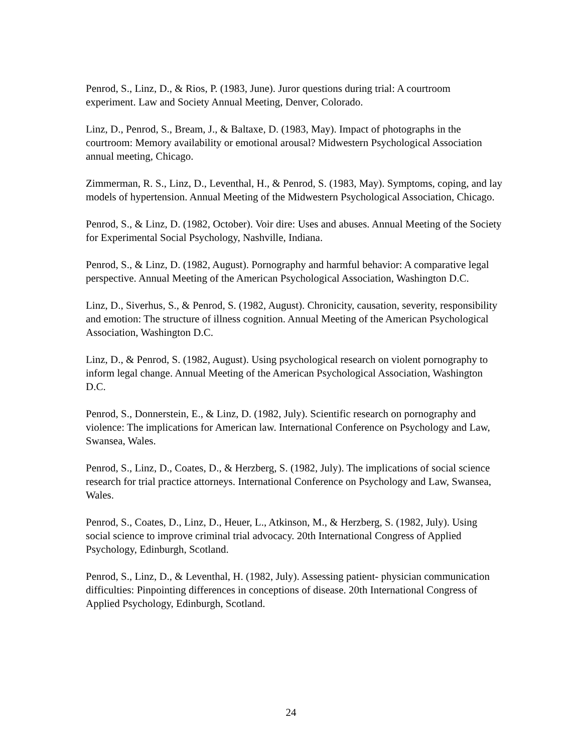Penrod, S., Linz, D., & Rios, P. (1983, June). Juror questions during trial: A courtroom experiment. Law and Society Annual Meeting, Denver, Colorado.
Linz, D., Penrod, S., Bream, J., & Baltaxe, D. (1983, May). Impact of photographs in the courtroom: Memory availability or emotional arousal? Midwestern Psychological Association annual meeting, Chicago.
Zimmerman, R. S., Linz, D., Leventhal, H., & Penrod, S. (1983, May). Symptoms, coping, and lay models of hypertension. Annual Meeting of the Midwestern Psychological Association, Chicago.
Penrod, S., & Linz, D. (1982, October). Voir dire: Uses and abuses. Annual Meeting of the Society for Experimental Social Psychology, Nashville, Indiana.
Penrod, S., & Linz, D. (1982, August). Pornography and harmful behavior: A comparative legal perspective. Annual Meeting of the American Psychological Association, Washington D.C.
Linz, D., Siverhus, S., & Penrod, S. (1982, August). Chronicity, causation, severity, responsibility and emotion: The structure of illness cognition. Annual Meeting of the American Psychological Association, Washington D.C.
Linz, D., & Penrod, S. (1982, August). Using psychological research on violent pornography to inform legal change. Annual Meeting of the American Psychological Association, Washington D.C.
Penrod, S., Donnerstein, E., & Linz, D. (1982, July). Scientific research on pornography and violence: The implications for American law. International Conference on Psychology and Law, Swansea, Wales.
Penrod, S., Linz, D., Coates, D., & Herzberg, S. (1982, July). The implications of social science research for trial practice attorneys. International Conference on Psychology and Law, Swansea, Wales.
Penrod, S., Coates, D., Linz, D., Heuer, L., Atkinson, M., & Herzberg, S. (1982, July). Using social science to improve criminal trial advocacy. 20th International Congress of Applied Psychology, Edinburgh, Scotland.
Penrod, S., Linz, D., & Leventhal, H. (1982, July). Assessing patient- physician communication difficulties: Pinpointing differences in conceptions of disease. 20th International Congress of Applied Psychology, Edinburgh, Scotland.
24